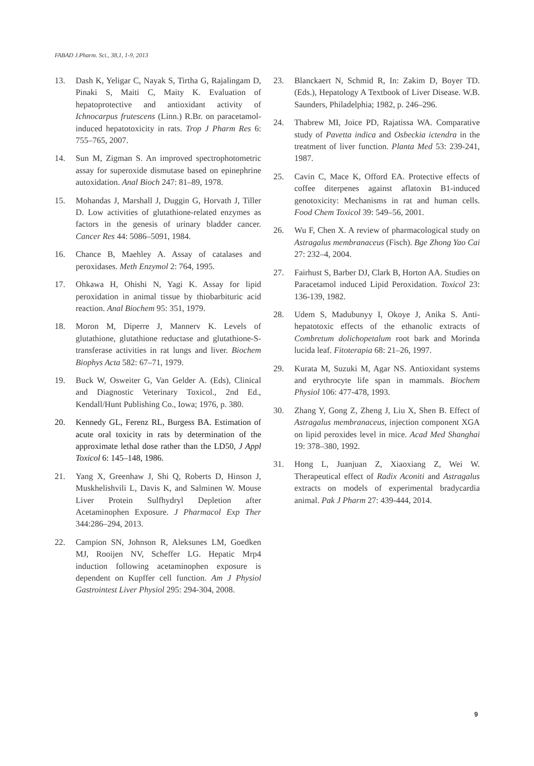FABAD J.Pharm. Sci., 38,1, 1-9, 2013
13. Dash K, Yeligar C, Nayak S, Tirtha G, Rajalingam D, Pinaki S, Maiti C, Maity K. Evaluation of hepatoprotective and antioxidant activity of Ichnocarpus frutescens (Linn.) R.Br. on paracetamol-induced hepatotoxicity in rats. Trop J Pharm Res 6: 755–765, 2007.
14. Sun M, Zigman S. An improved spectrophotometric assay for superoxide dismutase based on epinephrine autoxidation. Anal Bioch 247: 81–89, 1978.
15. Mohandas J, Marshall J, Duggin G, Horvath J, Tiller D. Low activities of glutathione-related enzymes as factors in the genesis of urinary bladder cancer. Cancer Res 44: 5086–5091, 1984.
16. Chance B, Maehley A. Assay of catalases and peroxidases. Meth Enzymol 2: 764, 1995.
17. Ohkawa H, Ohishi N, Yagi K. Assay for lipid peroxidation in animal tissue by thiobarbituric acid reaction. Anal Biochem 95: 351, 1979.
18. Moron M, Diperre J, Mannerv K. Levels of glutathione, glutathione reductase and glutathione-S-transferase activities in rat lungs and liver. Biochem Biophys Acta 582: 67–71, 1979.
19. Buck W, Osweiter G, Van Gelder A. (Eds), Clinical and Diagnostic Veterinary Toxicol., 2nd Ed., Kendall/Hunt Publishing Co., Iowa; 1976, p. 380.
20. Kennedy GL, Ferenz RL, Burgess BA. Estimation of acute oral toxicity in rats by determination of the approximate lethal dose rather than the LD50, J Appl Toxicol 6: 145–148, 1986.
21. Yang X, Greenhaw J, Shi Q, Roberts D, Hinson J, Muskhelishvili L, Davis K, and Salminen W. Mouse Liver Protein Sulfhydryl Depletion after Acetaminophen Exposure. J Pharmacol Exp Ther 344:286–294, 2013.
22. Campion SN, Johnson R, Aleksunes LM, Goedken MJ, Rooijen NV, Scheffer LG. Hepatic Mrp4 induction following acetaminophen exposure is dependent on Kupffer cell function. Am J Physiol Gastrointest Liver Physiol 295: 294-304, 2008.
23. Blanckaert N, Schmid R, In: Zakim D, Boyer TD. (Eds.), Hepatology A Textbook of Liver Disease. W.B. Saunders, Philadelphia; 1982, p. 246–296.
24. Thabrew MI, Joice PD, Rajatissa WA. Comparative study of Pavetta indica and Osbeckia ictendra in the treatment of liver function. Planta Med 53: 239-241, 1987.
25. Cavin C, Mace K, Offord EA. Protective effects of coffee diterpenes against aflatoxin B1-induced genotoxicity: Mechanisms in rat and human cells. Food Chem Toxicol 39: 549–56, 2001.
26. Wu F, Chen X. A review of pharmacological study on Astragalus membranaceus (Fisch). Bge Zhong Yao Cai 27: 232–4, 2004.
27. Fairhust S, Barber DJ, Clark B, Horton AA. Studies on Paracetamol induced Lipid Peroxidation. Toxicol 23: 136-139, 1982.
28. Udem S, Madubunyy I, Okoye J, Anika S. Anti-hepatotoxic effects of the ethanolic extracts of Combretum dolichopetalum root bark and Morinda lucida leaf. Fitoterapia 68: 21–26, 1997.
29. Kurata M, Suzuki M, Agar NS. Antioxidant systems and erythrocyte life span in mammals. Biochem Physiol 106: 477-478, 1993.
30. Zhang Y, Gong Z, Zheng J, Liu X, Shen B. Effect of Astragalus membranaceus, injection component XGA on lipid peroxides level in mice. Acad Med Shanghai 19: 378–380, 1992.
31. Hong L, Juanjuan Z, Xiaoxiang Z, Wei W. Therapeutical effect of Radix Aconiti and Astragalus extracts on models of experimental bradycardia animal. Pak J Pharm 27: 439-444, 2014.
9